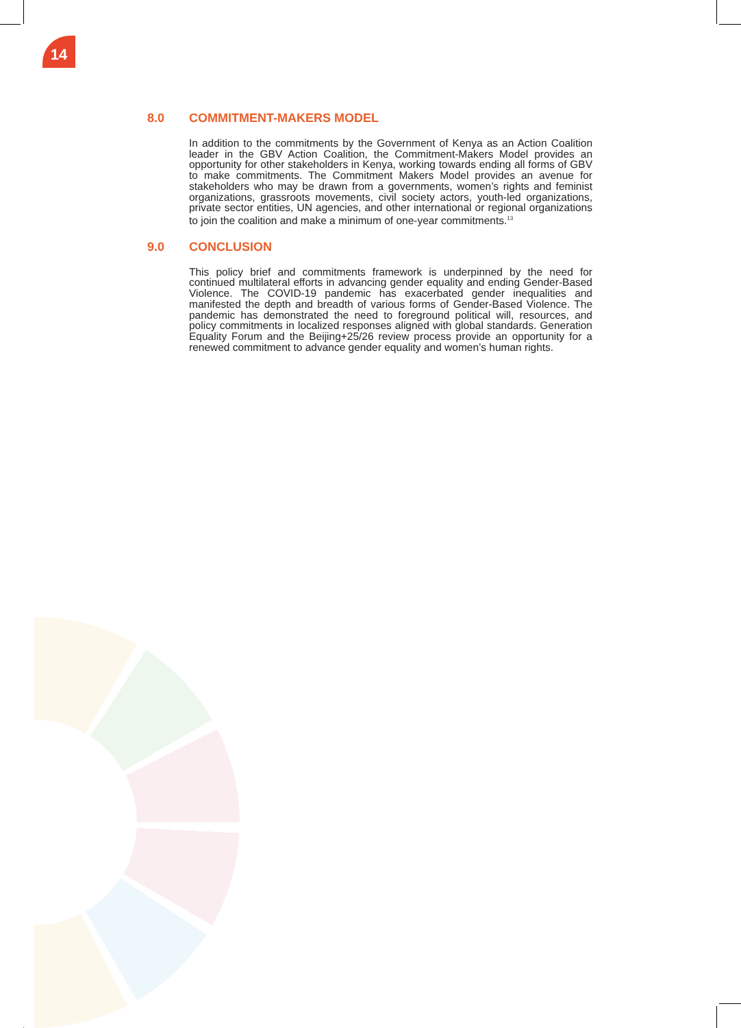14
8.0 COMMITMENT-MAKERS MODEL
In addition to the commitments by the Government of Kenya as an Action Coalition leader in the GBV Action Coalition, the Commitment-Makers Model provides an opportunity for other stakeholders in Kenya, working towards ending all forms of GBV to make commitments. The Commitment Makers Model provides an avenue for stakeholders who may be drawn from a governments, women’s rights and feminist organizations, grassroots movements, civil society actors, youth-led organizations, private sector entities, UN agencies, and other international or regional organizations to join the coalition and make a minimum of one-year commitments.<sup>13</sup>
9.0 CONCLUSION
This policy brief and commitments framework is underpinned by the need for continued multilateral efforts in advancing gender equality and ending Gender-Based Violence. The COVID-19 pandemic has exacerbated gender inequalities and manifested the depth and breadth of various forms of Gender-Based Violence. The pandemic has demonstrated the need to foreground political will, resources, and policy commitments in localized responses aligned with global standards. Generation Equality Forum and the Beijing+25/26 review process provide an opportunity for a renewed commitment to advance gender equality and women’s human rights.